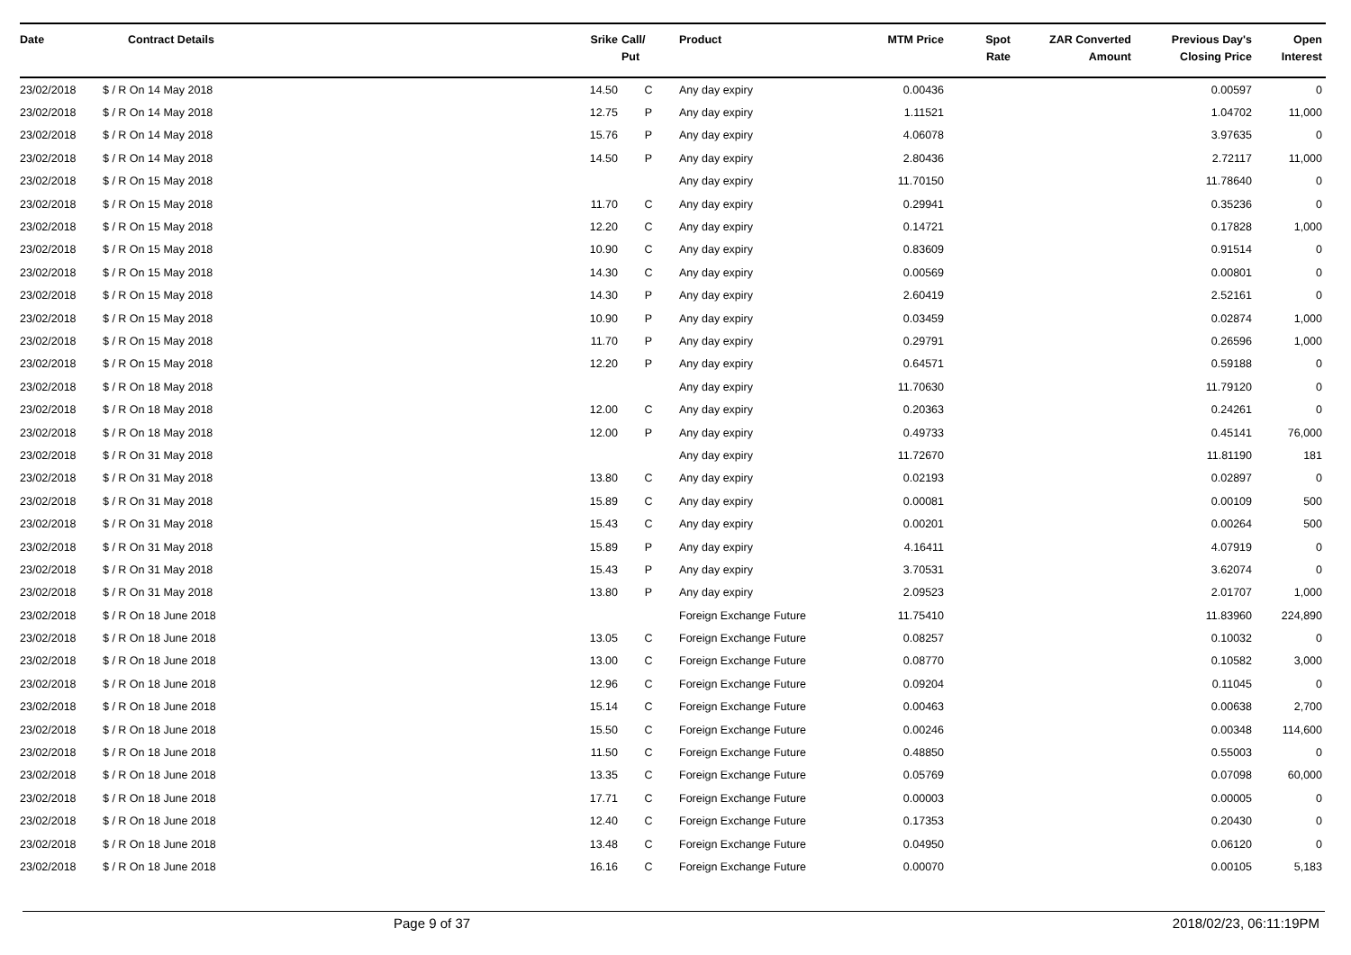| Date | Contract Details | Srike | Call/ Put | Product | MTM Price | Spot Rate | ZAR Converted Amount | Previous Day's Closing Price | Open Interest |
| --- | --- | --- | --- | --- | --- | --- | --- | --- | --- |
| 23/02/2018 | $ / R On 14 May 2018 | 14.50 | C | Any day expiry | 0.00436 | | | 0.00597 | 0 |
| 23/02/2018 | $ / R On 14 May 2018 | 12.75 | P | Any day expiry | 1.11521 | | | 1.04702 | 11,000 |
| 23/02/2018 | $ / R On 14 May 2018 | 15.76 | P | Any day expiry | 4.06078 | | | 3.97635 | 0 |
| 23/02/2018 | $ / R On 14 May 2018 | 14.50 | P | Any day expiry | 2.80436 | | | 2.72117 | 11,000 |
| 23/02/2018 | $ / R On 15 May 2018 | | | Any day expiry | 11.70150 | | | 11.78640 | 0 |
| 23/02/2018 | $ / R On 15 May 2018 | 11.70 | C | Any day expiry | 0.29941 | | | 0.35236 | 0 |
| 23/02/2018 | $ / R On 15 May 2018 | 12.20 | C | Any day expiry | 0.14721 | | | 0.17828 | 1,000 |
| 23/02/2018 | $ / R On 15 May 2018 | 10.90 | C | Any day expiry | 0.83609 | | | 0.91514 | 0 |
| 23/02/2018 | $ / R On 15 May 2018 | 14.30 | C | Any day expiry | 0.00569 | | | 0.00801 | 0 |
| 23/02/2018 | $ / R On 15 May 2018 | 14.30 | P | Any day expiry | 2.60419 | | | 2.52161 | 0 |
| 23/02/2018 | $ / R On 15 May 2018 | 10.90 | P | Any day expiry | 0.03459 | | | 0.02874 | 1,000 |
| 23/02/2018 | $ / R On 15 May 2018 | 11.70 | P | Any day expiry | 0.29791 | | | 0.26596 | 1,000 |
| 23/02/2018 | $ / R On 15 May 2018 | 12.20 | P | Any day expiry | 0.64571 | | | 0.59188 | 0 |
| 23/02/2018 | $ / R On 18 May 2018 | | | Any day expiry | 11.70630 | | | 11.79120 | 0 |
| 23/02/2018 | $ / R On 18 May 2018 | 12.00 | C | Any day expiry | 0.20363 | | | 0.24261 | 0 |
| 23/02/2018 | $ / R On 18 May 2018 | 12.00 | P | Any day expiry | 0.49733 | | | 0.45141 | 76,000 |
| 23/02/2018 | $ / R On 31 May 2018 | | | Any day expiry | 11.72670 | | | 11.81190 | 181 |
| 23/02/2018 | $ / R On 31 May 2018 | 13.80 | C | Any day expiry | 0.02193 | | | 0.02897 | 0 |
| 23/02/2018 | $ / R On 31 May 2018 | 15.89 | C | Any day expiry | 0.00081 | | | 0.00109 | 500 |
| 23/02/2018 | $ / R On 31 May 2018 | 15.43 | C | Any day expiry | 0.00201 | | | 0.00264 | 500 |
| 23/02/2018 | $ / R On 31 May 2018 | 15.89 | P | Any day expiry | 4.16411 | | | 4.07919 | 0 |
| 23/02/2018 | $ / R On 31 May 2018 | 15.43 | P | Any day expiry | 3.70531 | | | 3.62074 | 0 |
| 23/02/2018 | $ / R On 31 May 2018 | 13.80 | P | Any day expiry | 2.09523 | | | 2.01707 | 1,000 |
| 23/02/2018 | $ / R On 18 June 2018 | | | Foreign Exchange Future | 11.75410 | | | 11.83960 | 224,890 |
| 23/02/2018 | $ / R On 18 June 2018 | 13.05 | C | Foreign Exchange Future | 0.08257 | | | 0.10032 | 0 |
| 23/02/2018 | $ / R On 18 June 2018 | 13.00 | C | Foreign Exchange Future | 0.08770 | | | 0.10582 | 3,000 |
| 23/02/2018 | $ / R On 18 June 2018 | 12.96 | C | Foreign Exchange Future | 0.09204 | | | 0.11045 | 0 |
| 23/02/2018 | $ / R On 18 June 2018 | 15.14 | C | Foreign Exchange Future | 0.00463 | | | 0.00638 | 2,700 |
| 23/02/2018 | $ / R On 18 June 2018 | 15.50 | C | Foreign Exchange Future | 0.00246 | | | 0.00348 | 114,600 |
| 23/02/2018 | $ / R On 18 June 2018 | 11.50 | C | Foreign Exchange Future | 0.48850 | | | 0.55003 | 0 |
| 23/02/2018 | $ / R On 18 June 2018 | 13.35 | C | Foreign Exchange Future | 0.05769 | | | 0.07098 | 60,000 |
| 23/02/2018 | $ / R On 18 June 2018 | 17.71 | C | Foreign Exchange Future | 0.00003 | | | 0.00005 | 0 |
| 23/02/2018 | $ / R On 18 June 2018 | 12.40 | C | Foreign Exchange Future | 0.17353 | | | 0.20430 | 0 |
| 23/02/2018 | $ / R On 18 June 2018 | 13.48 | C | Foreign Exchange Future | 0.04950 | | | 0.06120 | 0 |
| 23/02/2018 | $ / R On 18 June 2018 | 16.16 | C | Foreign Exchange Future | 0.00070 | | | 0.00105 | 5,183 |
Page 9 of 37 2018/02/23, 06:11:19PM